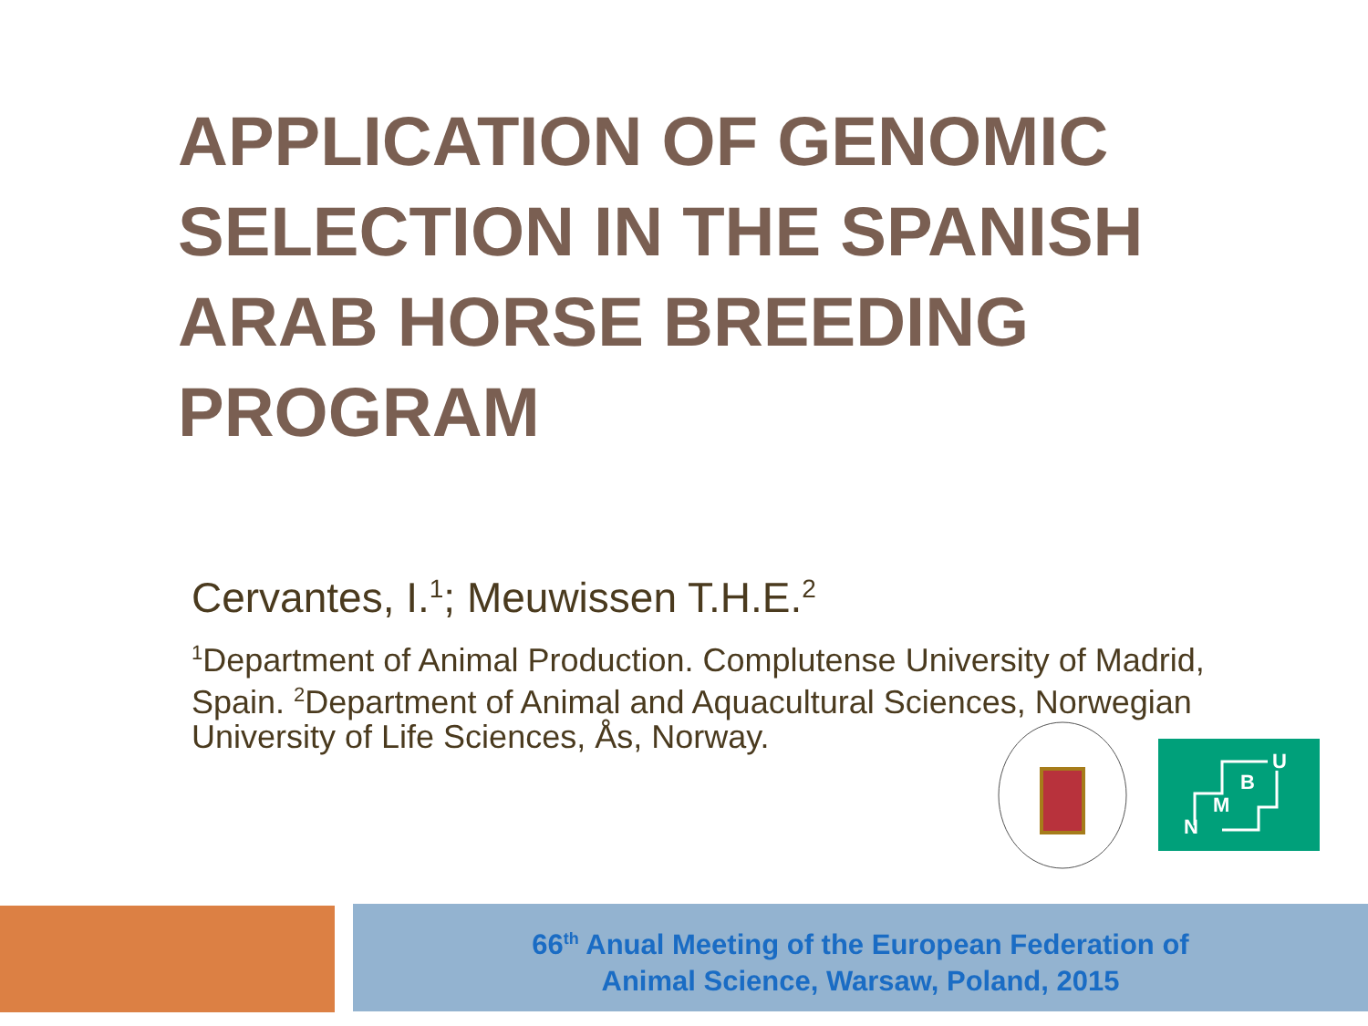APPLICATION OF GENOMIC SELECTION IN THE SPANISH ARAB HORSE BREEDING PROGRAM
Cervantes, I.<sup>1</sup>; Meuwissen T.H.E.<sup>2</sup>
<sup>1</sup> Department of Animal Production. Complutense University of Madrid, Spain. <sup>2</sup>Department of Animal and Aquacultural Sciences, Norwegian University of Life Sciences, Ås, Norway.
N
M
B
U
66<sup>th</sup> Anual Meeting of the European Federation of
Animal Science, Warsaw, Poland, 2015